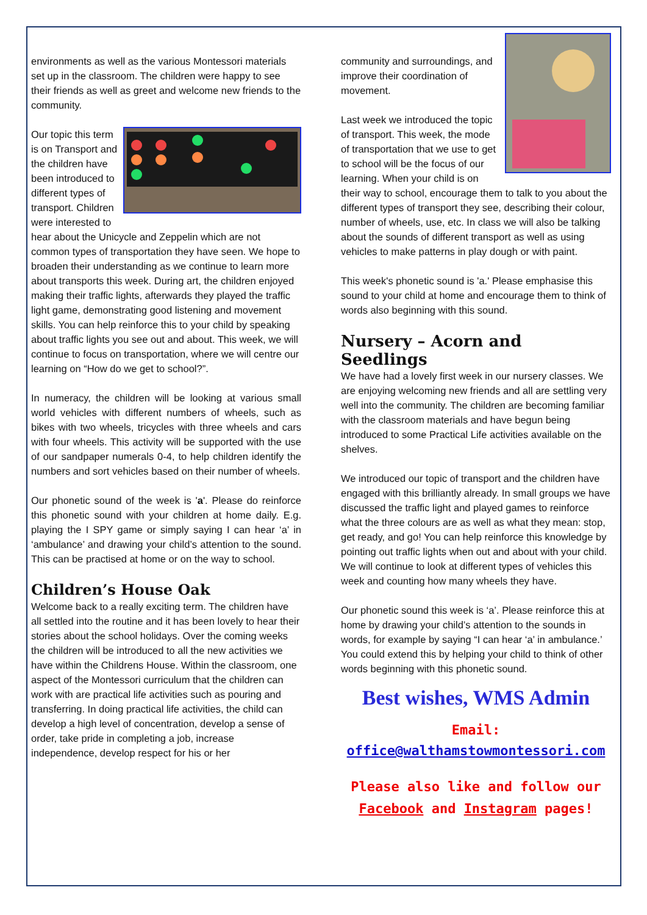environments as well as the various Montessori materials set up in the classroom. The children were happy to see their friends as well as greet and welcome new friends to the community.
Our topic this term is on Transport and the children have been introduced to different types of transport. Children were interested to hear about the Unicycle and Zeppelin which are not common types of transportation they have seen. We hope to broaden their understanding as we continue to learn more about transports this week. During art, the children enjoyed making their traffic lights, afterwards they played the traffic light game, demonstrating good listening and movement skills. You can help reinforce this to your child by speaking about traffic lights you see out and about. This week, we will continue to focus on transportation, where we will centre our learning on “How do we get to school?”.
In numeracy, the children will be looking at various small world vehicles with different numbers of wheels, such as bikes with two wheels, tricycles with three wheels and cars with four wheels. This activity will be supported with the use of our sandpaper numerals 0-4, to help children identify the numbers and sort vehicles based on their number of wheels.
Our phonetic sound of the week is 'a'. Please do reinforce this phonetic sound with your children at home daily. E.g. playing the I SPY game or simply saying I can hear ‘a’ in ‘ambulance’ and drawing your child’s attention to the sound. This can be practised at home or on the way to school.
Children’s House Oak
Welcome back to a really exciting term. The children have all settled into the routine and it has been lovely to hear their stories about the school holidays. Over the coming weeks the children will be introduced to all the new activities we have within the Childrens House. Within the classroom, one aspect of the Montessori curriculum that the children can work with are practical life activities such as pouring and transferring. In doing practical life activities, the child can develop a high level of concentration, develop a sense of order, take pride in completing a job, increase independence, develop respect for his or her
community and surroundings, and improve their coordination of movement.
Last week we introduced the topic of transport. This week, the mode of transportation that we use to get to school will be the focus of our learning. When your child is on their way to school, encourage them to talk to you about the different types of transport they see, describing their colour, number of wheels, use, etc. In class we will also be talking about the sounds of different transport as well as using vehicles to make patterns in play dough or with paint.
This week's phonetic sound is 'a.' Please emphasise this sound to your child at home and encourage them to think of words also beginning with this sound.
Nursery – Acorn and Seedlings
We have had a lovely first week in our nursery classes. We are enjoying welcoming new friends and all are settling very well into the community. The children are becoming familiar with the classroom materials and have begun being introduced to some Practical Life activities available on the shelves.
We introduced our topic of transport and the children have engaged with this brilliantly already. In small groups we have discussed the traffic light and played games to reinforce what the three colours are as well as what they mean: stop, get ready, and go! You can help reinforce this knowledge by pointing out traffic lights when out and about with your child. We will continue to look at different types of vehicles this week and counting how many wheels they have.
Our phonetic sound this week is ‘a’. Please reinforce this at home by drawing your child’s attention to the sounds in words, for example by saying “I can hear ‘a’ in ambulance.’ You could extend this by helping your child to think of other words beginning with this phonetic sound.
Best wishes, WMS Admin
Email:
office@walthamstowmontessori.com
Please also like and follow our Facebook and Instagram pages!